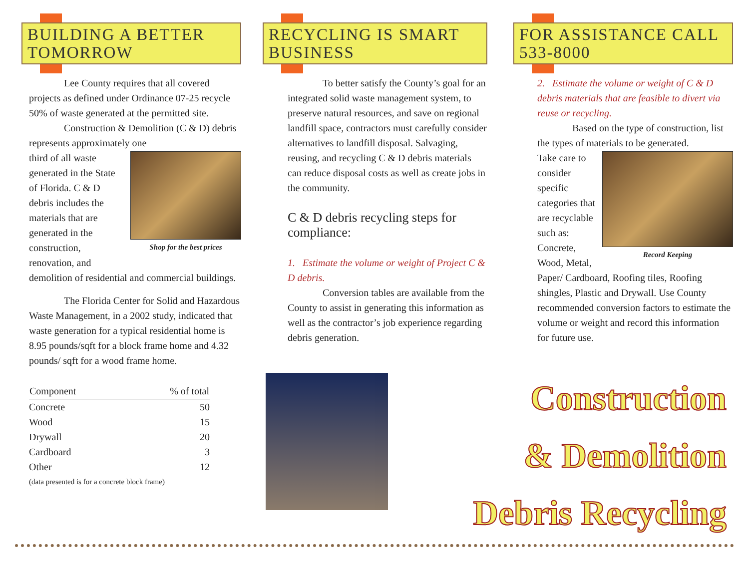BUILDING A BETTER TOMORROW
Lee County requires that all covered projects as defined under Ordinance 07-25 recycle 50% of waste generated at the permitted site.
Construction & Demolition (C & D) debris represents approximately one
Shop for the best prices
third of all waste generated in the State of Florida. C & D debris includes the materials that are generated in the construction, renovation, and demolition of residential and commercial buildings.
The Florida Center for Solid and Hazardous Waste Management, in a 2002 study, indicated that waste generation for a typical residential home is 8.95 pounds/sqft for a block frame home and 4.32 pounds/ sqft for a wood frame home.
| Component | % of total |
| --- | --- |
| Concrete | 50 |
| Wood | 15 |
| Drywall | 20 |
| Cardboard | 3 |
| Other | 12 |
(data presented is for a concrete block frame)
RECYCLING IS SMART BUSINESS
To better satisfy the County’s goal for an integrated solid waste management system, to preserve natural resources, and save on regional landfill space, contractors must carefully consider alternatives to landfill disposal. Salvaging, reusing, and recycling C & D debris materials can reduce disposal costs as well as create jobs in the community.
C & D debris recycling steps for compliance:
1. Estimate the volume or weight of Project C & D debris.
Conversion tables are available from the County to assist in generating this information as well as the contractor’s job experience regarding debris generation.
FOR ASSISTANCE CALL 533-8000
2. Estimate the volume or weight of C & D debris materials that are feasible to divert via reuse or recycling.
Based on the type of construction, list the types of materials to be generated.
Record Keeping
Take care to consider specific categories that are recyclable such as: Concrete, Wood, Metal, Paper/ Cardboard, Roofing tiles, Roofing shingles, Plastic and Drywall. Use County recommended conversion factors to estimate the volume or weight and record this information for future use.
Construction
& Demolition
Debris Recycling